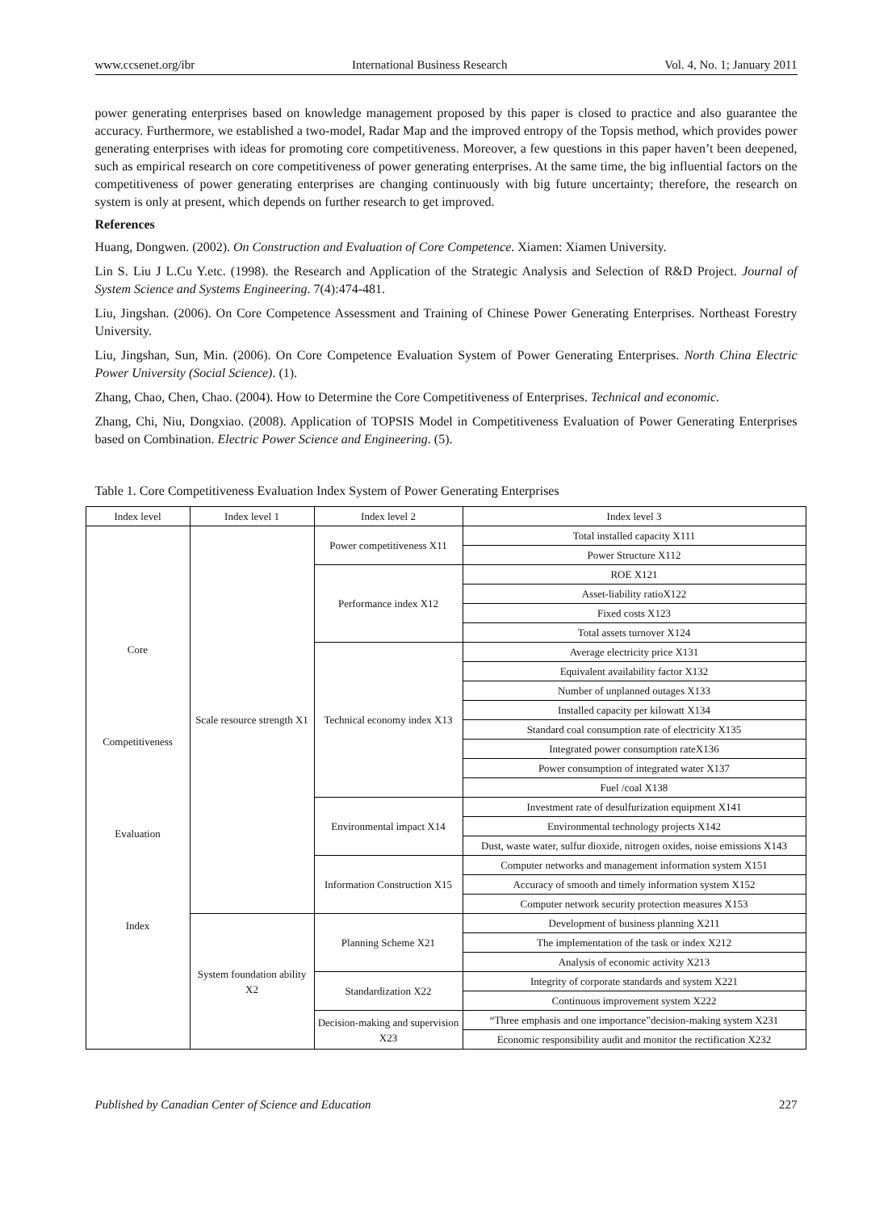www.ccsenet.org/ibr International Business Research Vol. 4, No. 1; January 2011
power generating enterprises based on knowledge management proposed by this paper is closed to practice and also guarantee the accuracy. Furthermore, we established a two-model, Radar Map and the improved entropy of the Topsis method, which provides power generating enterprises with ideas for promoting core competitiveness. Moreover, a few questions in this paper haven’t been deepened, such as empirical research on core competitiveness of power generating enterprises. At the same time, the big influential factors on the competitiveness of power generating enterprises are changing continuously with big future uncertainty; therefore, the research on system is only at present, which depends on further research to get improved.
References
Huang, Dongwen. (2002). On Construction and Evaluation of Core Competence. Xiamen: Xiamen University.
Lin S. Liu J L.Cu Y.etc. (1998). the Research and Application of the Strategic Analysis and Selection of R&D Project. Journal of System Science and Systems Engineering. 7(4):474-481.
Liu, Jingshan. (2006). On Core Competence Assessment and Training of Chinese Power Generating Enterprises. Northeast Forestry University.
Liu, Jingshan, Sun, Min. (2006). On Core Competence Evaluation System of Power Generating Enterprises. North China Electric Power University (Social Science). (1).
Zhang, Chao, Chen, Chao. (2004). How to Determine the Core Competitiveness of Enterprises. Technical and economic.
Zhang, Chi, Niu, Dongxiao. (2008). Application of TOPSIS Model in Competitiveness Evaluation of Power Generating Enterprises based on Combination. Electric Power Science and Engineering. (5).
Table 1. Core Competitiveness Evaluation Index System of Power Generating Enterprises
| Index level | Index level 1 | Index level 2 | Index level 3 |
| --- | --- | --- | --- |
| Core Competitiveness Evaluation Index | Scale resource strength X1 | Power competitiveness X11 | Total installed capacity X111 |
| | | | Power Structure X112 |
| | | Performance index X12 | ROE X121 |
| | | | Asset-liability ratioX122 |
| | | | Fixed costs X123 |
| | | | Total assets turnover X124 |
| | | Technical economy index X13 | Average electricity price X131 |
| | | | Equivalent availability factor X132 |
| | | | Number of unplanned outages X133 |
| | | | Installed capacity per kilowatt X134 |
| | | | Standard coal consumption rate of electricity X135 |
| | | | Integrated power consumption rateX136 |
| | | | Power consumption of integrated water X137 |
| | | | Fuel /coal X138 |
| | | Environmental impact X14 | Investment rate of desulfurization equipment X141 |
| | | | Environmental technology projects X142 |
| | | | Dust, waste water, sulfur dioxide, nitrogen oxides, noise emissions X143 |
| | | Information Construction X15 | Computer networks and management information system X151 |
| | | | Accuracy of smooth and timely information system X152 |
| | | | Computer network security protection measures X153 |
| | System foundation ability X2 | Planning Scheme X21 | Development of business planning X211 |
| | | | The implementation of the task or index X212 |
| | | | Analysis of economic activity X213 |
| | | Standardization X22 | Integrity of corporate standards and system X221 |
| | | | Continuous improvement system X222 |
| | | Decision-making and supervision X23 | “Three emphasis and one importance”decision-making system X231 |
| | | | Economic responsibility audit and monitor the rectification X232 |
Published by Canadian Center of Science and Education 227